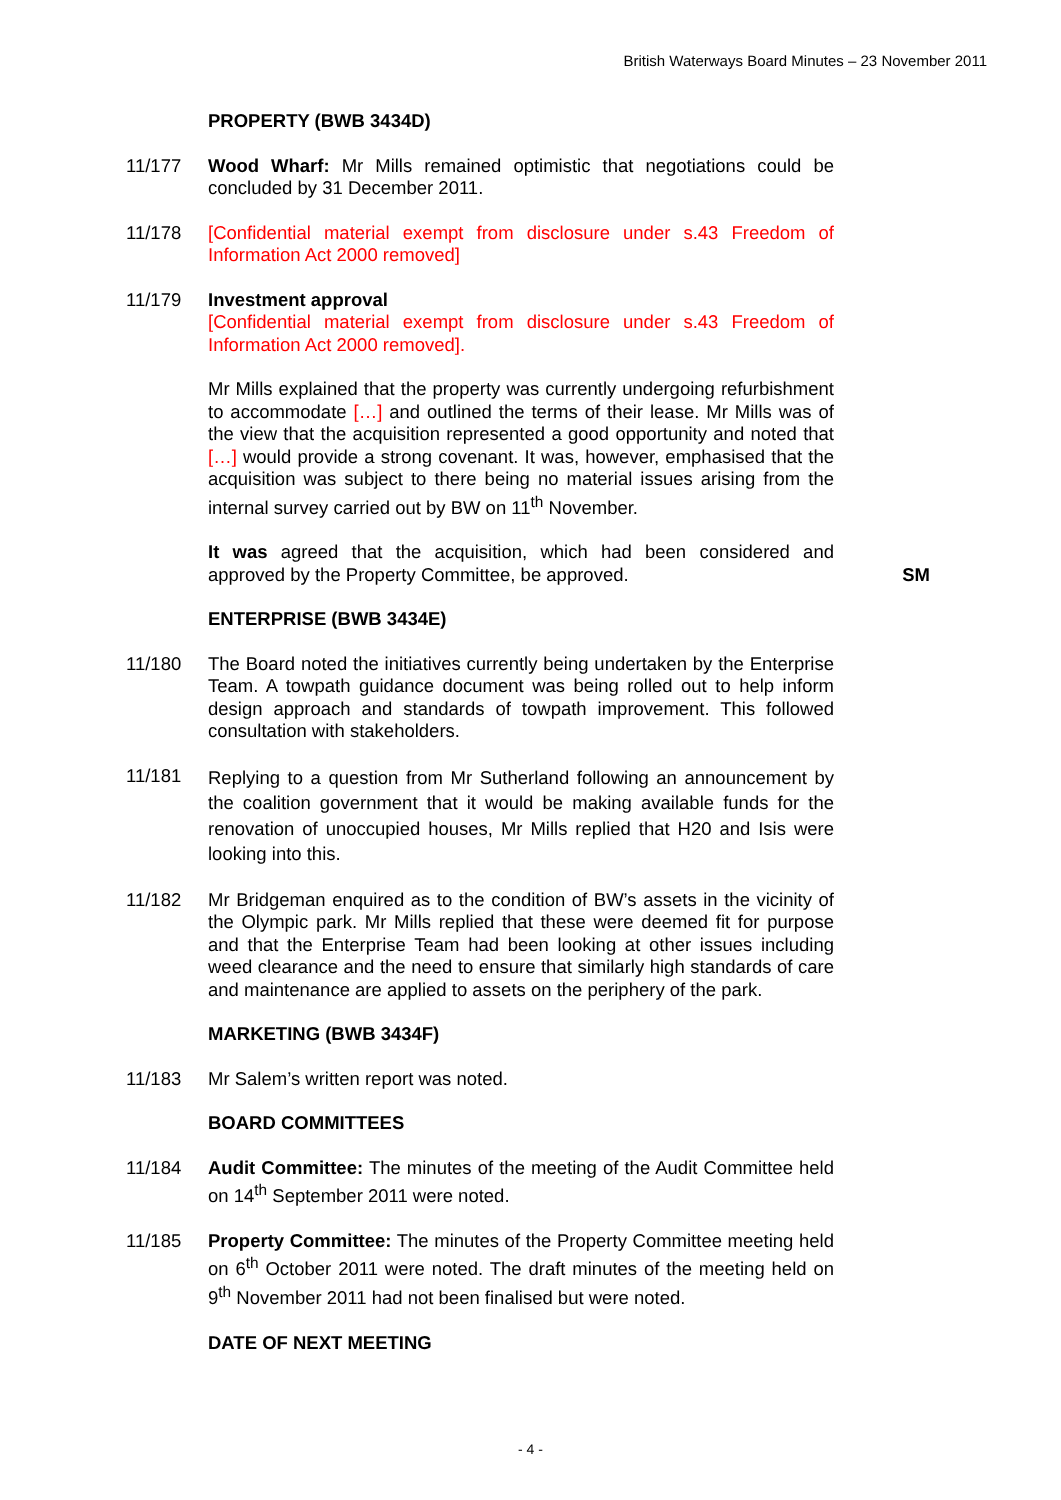British Waterways Board Minutes – 23 November 2011
PROPERTY (BWB 3434D)
11/177 Wood Wharf: Mr Mills remained optimistic that negotiations could be concluded by 31 December 2011.
11/178 [Confidential material exempt from disclosure under s.43 Freedom of Information Act 2000 removed]
11/179 Investment approval
[Confidential material exempt from disclosure under s.43 Freedom of Information Act 2000 removed].
Mr Mills explained that the property was currently undergoing refurbishment to accommodate […] and outlined the terms of their lease. Mr Mills was of the view that the acquisition represented a good opportunity and noted that […] would provide a strong covenant. It was, however, emphasised that the acquisition was subject to there being no material issues arising from the internal survey carried out by BW on 11<sup>th</sup> November.
It was agreed that the acquisition, which had been considered and approved by the Property Committee, be approved.
SM
ENTERPRISE (BWB 3434E)
11/180 The Board noted the initiatives currently being undertaken by the Enterprise Team. A towpath guidance document was being rolled out to help inform design approach and standards of towpath improvement. This followed consultation with stakeholders.
11/181
Replying to a question from Mr Sutherland following an announcement by the coalition government that it would be making available funds for the renovation of unoccupied houses, Mr Mills replied that H20 and Isis were looking into this.
11/182 Mr Bridgeman enquired as to the condition of BW’s assets in the vicinity of the Olympic park. Mr Mills replied that these were deemed fit for purpose and that the Enterprise Team had been looking at other issues including weed clearance and the need to ensure that similarly high standards of care and maintenance are applied to assets on the periphery of the park.
MARKETING (BWB 3434F)
11/183 Mr Salem’s written report was noted.
BOARD COMMITTEES
11/184 Audit Committee: The minutes of the meeting of the Audit Committee held on 14<sup>th</sup> September 2011 were noted.
11/185 Property Committee: The minutes of the Property Committee meeting held on 6<sup>th</sup> October 2011 were noted. The draft minutes of the meeting held on 9<sup>th</sup> November 2011 had not been finalised but were noted.
DATE OF NEXT MEETING
- 4 -